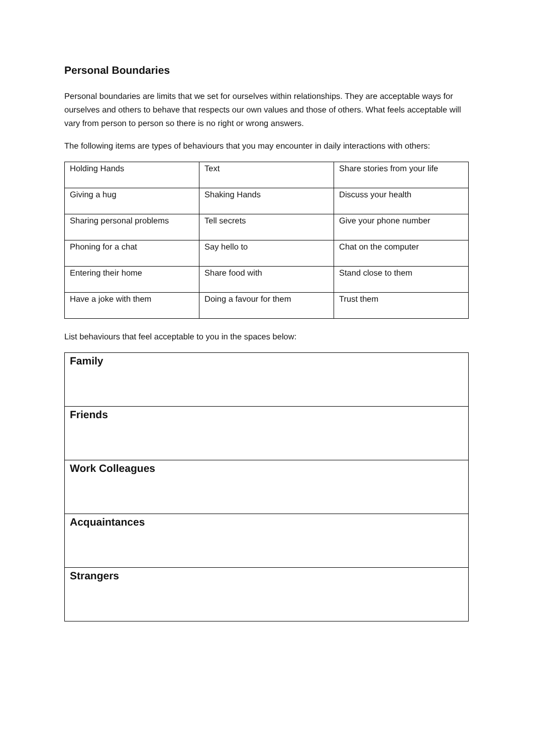Personal Boundaries
Personal boundaries are limits that we set for ourselves within relationships. They are acceptable ways for ourselves and others to behave that respects our own values and those of others. What feels acceptable will vary from person to person so there is no right or wrong answers.
The following items are types of behaviours that you may encounter in daily interactions with others:
| Holding Hands | Text | Share stories from your life |
| Giving a hug | Shaking Hands | Discuss your health |
| Sharing personal problems | Tell secrets | Give your phone number |
| Phoning for a chat | Say hello to | Chat on the computer |
| Entering their home | Share food with | Stand close to them |
| Have a joke with them | Doing a favour for them | Trust them |
List behaviours that feel acceptable to you in the spaces below:
| Family |
| Friends |
| Work Colleagues |
| Acquaintances |
| Strangers |